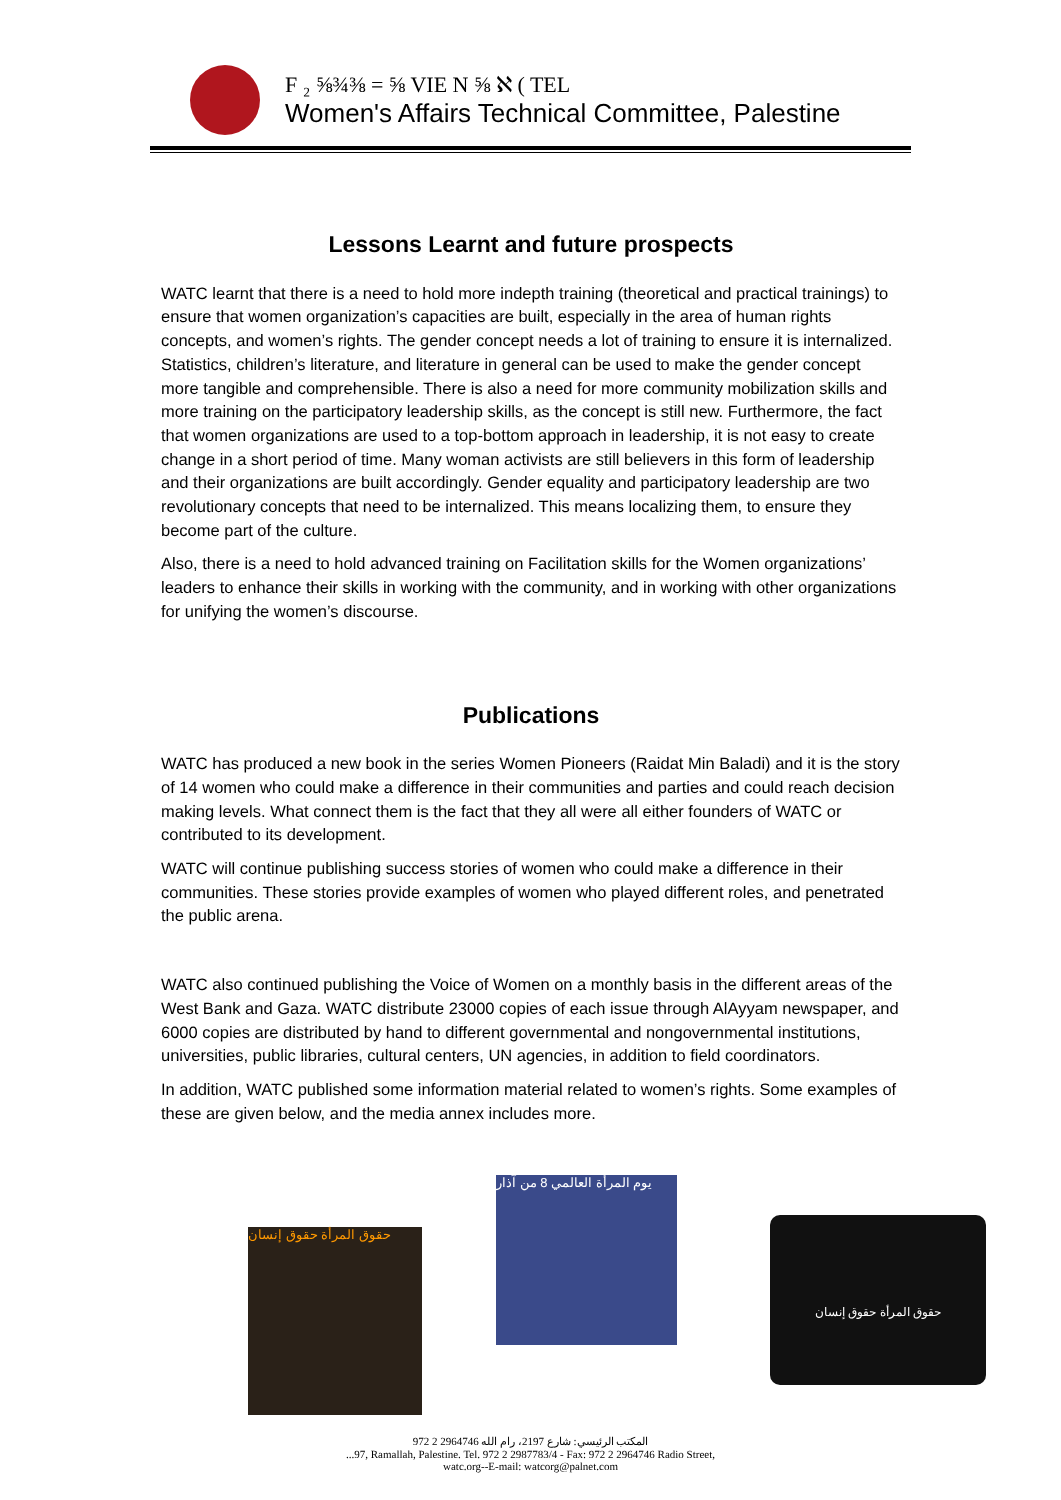F ₂ ⅝¾⅜ = ⅝ VIE N ⅝ ℵ ( TEL
Women's Affairs Technical Committee, Palestine
Lessons Learnt and future prospects
WATC learnt that there is a need to hold more indepth training (theoretical and practical trainings) to ensure that women organization’s capacities are built, especially in the area of human rights concepts, and women’s rights. The gender concept needs a lot of training to ensure it is internalized. Statistics, children’s literature, and literature in general can be used to make the gender concept more tangible and comprehensible. There is also a need for more community mobilization skills and more training on the participatory leadership skills, as the concept is still new. Furthermore, the fact that women organizations are used to a top-bottom approach in leadership, it is not easy to create change in a short period of time. Many woman activists are still believers in this form of leadership and their organizations are built accordingly. Gender equality and participatory leadership are two revolutionary concepts that need to be internalized. This means localizing them, to ensure they become part of the culture.
Also, there is a need to hold advanced training on Facilitation skills for the Women organizations’ leaders to enhance their skills in working with the community, and in working with other organizations for unifying the women’s discourse.
Publications
WATC has produced a new book in the series Women Pioneers (Raidat Min Baladi) and it is the story of 14 women who could make a difference in their communities and parties and could reach decision making levels. What connect them is the fact that they all were all either founders of WATC or contributed to its development.
WATC will continue publishing success stories of women who could make a difference in their communities. These stories provide examples of women who played different roles, and penetrated the public arena.
WATC also continued publishing the Voice of Women on a monthly basis in the different areas of the West Bank and Gaza. WATC distribute 23000 copies of each issue through AlAyyam newspaper, and 6000 copies are distributed by hand to different governmental and nongovernmental institutions, universities, public libraries, cultural centers, UN agencies, in addition to field coordinators.
In addition, WATC published some information material related to women’s rights. Some examples of these are given below, and the media annex includes more.
حقوق المرأة حقوق إنسان
يوم المرأة العالمي 8 من آذار
حقوق المرأة حقوق إنسان
972 2 2964746 المكتب الرئيسي: شارع 2197، رام الله
...97, Ramallah, Palestine. Tel. 972 2 2987783/4 - Fax: 972 2 2964746 Radio Street,
watc.org--E-mail: watcorg@palnet.com